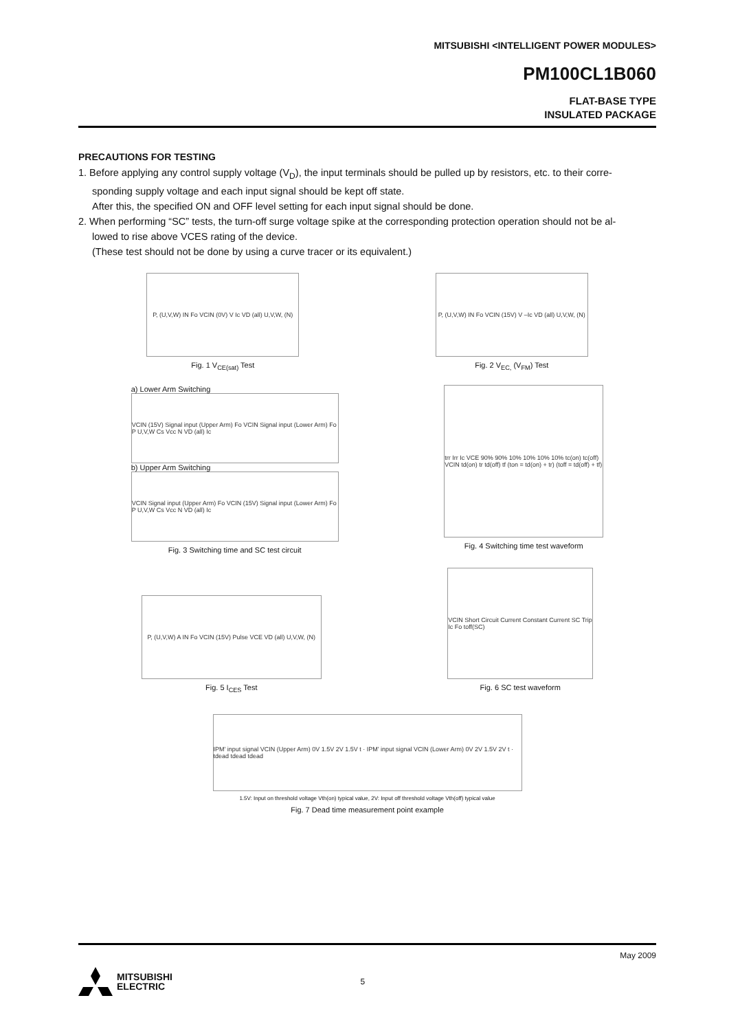MITSUBISHI <INTELLIGENT POWER MODULES>
PM100CL1B060
FLAT-BASE TYPE
INSULATED PACKAGE
PRECAUTIONS FOR TESTING
1. Before applying any control supply voltage (V<sub>D</sub>), the input terminals should be pulled up by resistors, etc. to their corre-
sponding supply voltage and each input signal should be kept off state.
After this, the specified ON and OFF level setting for each input signal should be done.
2. When performing “SC” tests, the turn-off surge voltage spike at the corresponding protection operation should not be al-
lowed to rise above VCES rating of the device.
(These test should not be done by using a curve tracer or its equivalent.)
P, (U,V,W) IN Fo VCIN (0V) V Ic VD (all) U,V,W, (N)
Fig. 1 V<sub>CE(sat)</sub> Test
P, (U,V,W) IN Fo VCIN (15V) V –Ic VD (all) U,V,W, (N)
Fig. 2 V<sub>EC,</sub> (V<sub>FM</sub>) Test
a) Lower Arm Switching
VCIN (15V) Signal input (Upper Arm) Fo VCIN Signal input (Lower Arm) Fo P U,V,W Cs Vcc N VD (all) Ic
b) Upper Arm Switching
VCIN Signal input (Upper Arm) Fo VCIN (15V) Signal input (Lower Arm) Fo P U,V,W Cs Vcc N VD (all) Ic
Fig. 3 Switching time and SC test circuit
trr Irr Ic VCE 90% 90% 10% 10% 10% 10% tc(on) tc(off) VCIN td(on) tr td(off) tf (ton = td(on) + tr) (toff = td(off) + tf)
Fig. 4 Switching time test waveform
P, (U,V,W) A IN Fo VCIN (15V) Pulse VCE VD (all) U,V,W, (N)
Fig. 5 I<sub>CES</sub> Test
VCIN Short Circuit Current Constant Current SC Trip Ic Fo toff(SC)
Fig. 6 SC test waveform
IPM' input signal VCIN (Upper Arm) 0V 1.5V 2V 1.5V t · IPM' input signal VCIN (Lower Arm) 0V 2V 1.5V 2V t · tdead tdead tdead
1.5V: Input on threshold voltage Vth(on) typical value, 2V: Input off threshold voltage Vth(off) typical value
Fig. 7 Dead time measurement point example
May 2009
MITSUBISHI
ELECTRIC
5